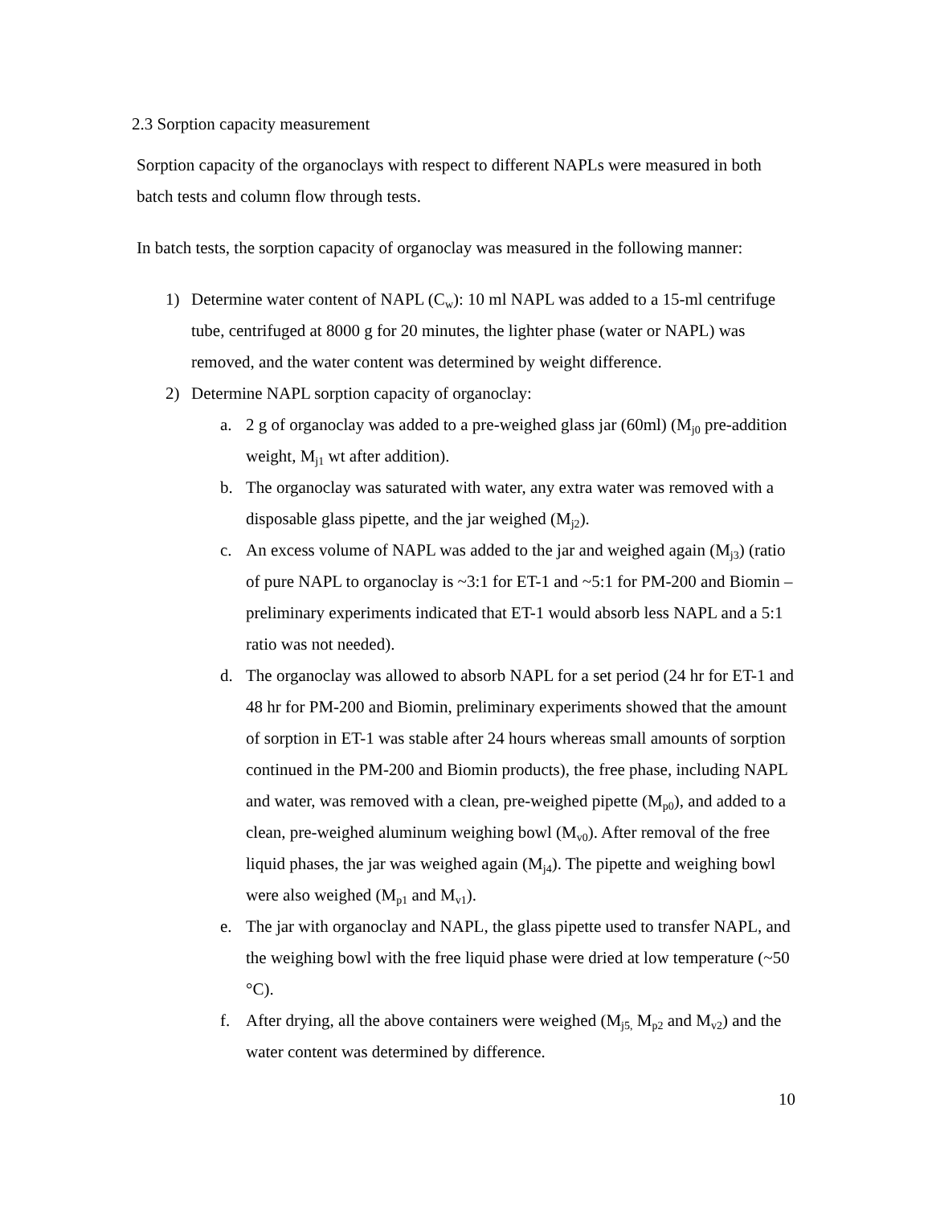2.3 Sorption capacity measurement
Sorption capacity of the organoclays with respect to different NAPLs were measured in both batch tests and column flow through tests.
In batch tests, the sorption capacity of organoclay was measured in the following manner:
1) Determine water content of NAPL (C<sub>w</sub>): 10 ml NAPL was added to a 15-ml centrifuge tube, centrifuged at 8000 g for 20 minutes, the lighter phase (water or NAPL) was removed, and the water content was determined by weight difference.
2) Determine NAPL sorption capacity of organoclay:
a. 2 g of organoclay was added to a pre-weighed glass jar (60ml) (M<sub>j0</sub> pre-addition weight, M<sub>j1</sub> wt after addition).
b. The organoclay was saturated with water, any extra water was removed with a disposable glass pipette, and the jar weighed (M<sub>j2</sub>).
c. An excess volume of NAPL was added to the jar and weighed again (M<sub>j3</sub>) (ratio of pure NAPL to organoclay is ~3:1 for ET-1 and ~5:1 for PM-200 and Biomin – preliminary experiments indicated that ET-1 would absorb less NAPL and a 5:1 ratio was not needed).
d. The organoclay was allowed to absorb NAPL for a set period (24 hr for ET-1 and 48 hr for PM-200 and Biomin, preliminary experiments showed that the amount of sorption in ET-1 was stable after 24 hours whereas small amounts of sorption continued in the PM-200 and Biomin products), the free phase, including NAPL and water, was removed with a clean, pre-weighed pipette (M<sub>p0</sub>), and added to a clean, pre-weighed aluminum weighing bowl (M<sub>v0</sub>). After removal of the free liquid phases, the jar was weighed again (M<sub>j4</sub>). The pipette and weighing bowl were also weighed (M<sub>p1</sub> and M<sub>v1</sub>).
e. The jar with organoclay and NAPL, the glass pipette used to transfer NAPL, and the weighing bowl with the free liquid phase were dried at low temperature (~50 °C).
f. After drying, all the above containers were weighed (M<sub>j5,</sub> M<sub>p2</sub> and M<sub>v2</sub>) and the water content was determined by difference.
10